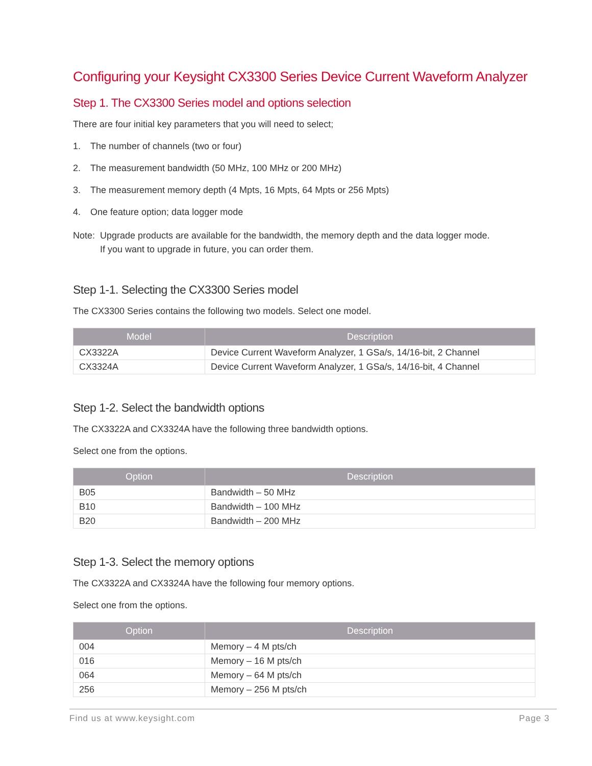Configuring your Keysight CX3300 Series Device Current Waveform Analyzer
Step 1. The CX3300 Series model and options selection
There are four initial key parameters that you will need to select;
1. The number of channels (two or four)
2. The measurement bandwidth (50 MHz, 100 MHz or 200 MHz)
3. The measurement memory depth (4 Mpts, 16 Mpts, 64 Mpts or 256 Mpts)
4. One feature option; data logger mode
Note:
Upgrade products are available for the bandwidth, the memory depth and the data logger mode.
If you want to upgrade in future, you can order them.
Step 1-1. Selecting the CX3300 Series model
The CX3300 Series contains the following two models. Select one model.
| Model | Description |
| --- | --- |
| CX3322A | Device Current Waveform Analyzer, 1 GSa/s, 14/16-bit, 2 Channel |
| CX3324A | Device Current Waveform Analyzer, 1 GSa/s, 14/16-bit, 4 Channel |
Step 1-2. Select the bandwidth options
The CX3322A and CX3324A have the following three bandwidth options.
Select one from the options.
| Option | Description |
| --- | --- |
| B05 | Bandwidth – 50 MHz |
| B10 | Bandwidth – 100 MHz |
| B20 | Bandwidth – 200 MHz |
Step 1-3. Select the memory options
The CX3322A and CX3324A have the following four memory options.
Select one from the options.
| Option | Description |
| --- | --- |
| 004 | Memory – 4 M pts/ch |
| 016 | Memory – 16 M pts/ch |
| 064 | Memory – 64 M pts/ch |
| 256 | Memory – 256 M pts/ch |
Find us at www.keysight.com Page 3